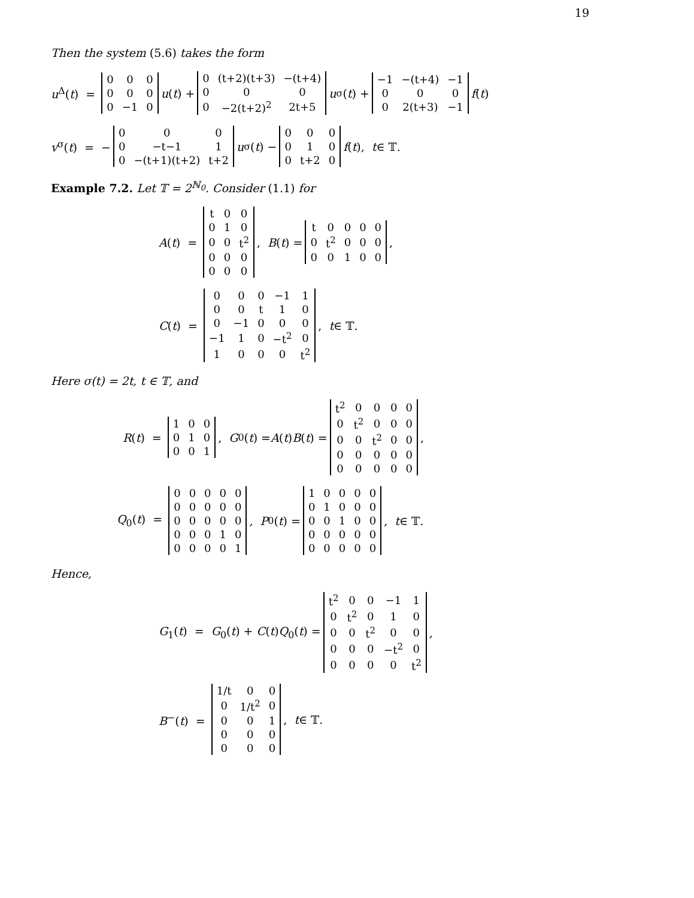19
Then the system (5.6) takes the form
u<sup>Δ</sup>(t) =
| 0 | 0 | 0 |
| 0 | 0 | 0 |
| 0 | −1 | 0 |
u (t) +
| 0 | (t+2)(t+3) | −(t+4) |
| 0 | 0 | 0 |
| 0 | −2(t+2)<sup>2</sup> | 2t+5 |
u<sup>σ</sup>(t) +
| −1 | −(t+4) | −1 |
| 0 | 0 | 0 |
| 0 | 2(t+3) | −1 |
f (t)
v<sup>σ</sup>(t) = −
| 0 | 0 | 0 |
| 0 | −t−1 | 1 |
| 0 | −(t+1)(t+2) | t+2 |
u<sup>σ</sup>(t) −
| 0 | 0 | 0 |
| 0 | 1 | 0 |
| 0 | t+2 | 0 |
f (t), t ∈ 𝕋.
Example 7.2. Let 𝕋 = 2<sup>ℕ<sub>0</sub></sup>. Consider (1.1) for
A(t) =
| t | 0 | 0 |
| 0 | 1 | 0 |
| 0 | 0 | t<sup>2</sup> |
| 0 | 0 | 0 |
| 0 | 0 | 0 |
, B (t) =
| t | 0 | 0 | 0 | 0 |
| 0 | t<sup>2</sup> | 0 | 0 | 0 |
| 0 | 0 | 1 | 0 | 0 |
,
C(t) =
| 0 | 0 | 0 | −1 | 1 |
| 0 | 0 | t | 1 | 0 |
| 0 | −1 | 0 | 0 | 0 |
| −1 | 1 | 0 | −t<sup>2</sup> | 0 |
| 1 | 0 | 0 | 0 | t<sup>2</sup> |
, t ∈ 𝕋.
Here σ(t) = 2t, t ∈ 𝕋, and
R(t) =
| 1 | 0 | 0 |
| 0 | 1 | 0 |
| 0 | 0 | 1 |
, G<sub>0</sub>(t) = A (t) B (t) =
| t<sup>2</sup> | 0 | 0 | 0 | 0 |
| 0 | t<sup>2</sup> | 0 | 0 | 0 |
| 0 | 0 | t<sup>2</sup> | 0 | 0 |
| 0 | 0 | 0 | 0 | 0 |
| 0 | 0 | 0 | 0 | 0 |
,
Q<sub>0</sub>(t) =
| 0 | 0 | 0 | 0 | 0 |
| 0 | 0 | 0 | 0 | 0 |
| 0 | 0 | 0 | 0 | 0 |
| 0 | 0 | 0 | 1 | 0 |
| 0 | 0 | 0 | 0 | 1 |
, P<sub>0</sub>(t) =
| 1 | 0 | 0 | 0 | 0 |
| 0 | 1 | 0 | 0 | 0 |
| 0 | 0 | 1 | 0 | 0 |
| 0 | 0 | 0 | 0 | 0 |
| 0 | 0 | 0 | 0 | 0 |
, t ∈ 𝕋.
Hence,
G<sub>1</sub>(t) = G<sub>0</sub>(t) + C(t)Q<sub>0</sub>(t) =
| t<sup>2</sup> | 0 | 0 | −1 | 1 |
| 0 | t<sup>2</sup> | 0 | 1 | 0 |
| 0 | 0 | t<sup>2</sup> | 0 | 0 |
| 0 | 0 | 0 | −t<sup>2</sup> | 0 |
| 0 | 0 | 0 | 0 | t<sup>2</sup> |
,
B<sup>−</sup>(t) =
| 1/t | 0 | 0 |
| 0 | 1/t<sup>2</sup> | 0 |
| 0 | 0 | 1 |
| 0 | 0 | 0 |
| 0 | 0 | 0 |
, t ∈ 𝕋.